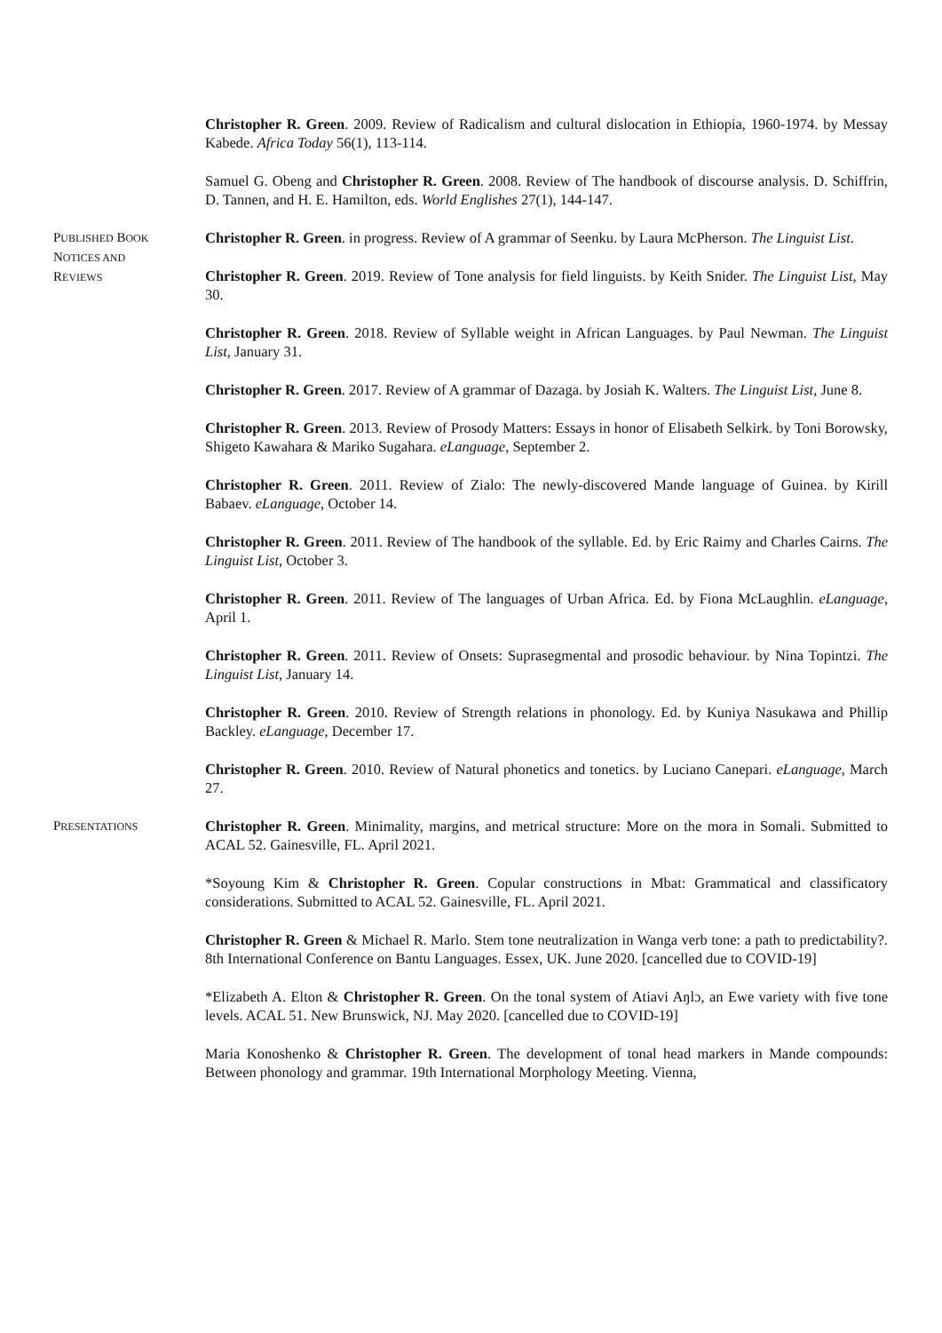Christopher R. Green. 2009. Review of Radicalism and cultural dislocation in Ethiopia, 1960-1974. by Messay Kabede. Africa Today 56(1), 113-114.
Samuel G. Obeng and Christopher R. Green. 2008. Review of The handbook of discourse analysis. D. Schiffrin, D. Tannen, and H. E. Hamilton, eds. World Englishes 27(1), 144-147.
PUBLISHED BOOK
NOTICES AND
REVIEWS
Christopher R. Green. in progress. Review of A grammar of Seenku. by Laura McPherson. The Linguist List.
Christopher R. Green. 2019. Review of Tone analysis for field linguists. by Keith Snider. The Linguist List, May 30.
Christopher R. Green. 2018. Review of Syllable weight in African Languages. by Paul Newman. The Linguist List, January 31.
Christopher R. Green. 2017. Review of A grammar of Dazaga. by Josiah K. Walters. The Linguist List, June 8.
Christopher R. Green. 2013. Review of Prosody Matters: Essays in honor of Elisabeth Selkirk. by Toni Borowsky, Shigeto Kawahara & Mariko Sugahara. eLanguage, September 2.
Christopher R. Green. 2011. Review of Zialo: The newly-discovered Mande language of Guinea. by Kirill Babaev. eLanguage, October 14.
Christopher R. Green. 2011. Review of The handbook of the syllable. Ed. by Eric Raimy and Charles Cairns. The Linguist List, October 3.
Christopher R. Green. 2011. Review of The languages of Urban Africa. Ed. by Fiona McLaughlin. eLanguage, April 1.
Christopher R. Green. 2011. Review of Onsets: Suprasegmental and prosodic behaviour. by Nina Topintzi. The Linguist List, January 14.
Christopher R. Green. 2010. Review of Strength relations in phonology. Ed. by Kuniya Nasukawa and Phillip Backley. eLanguage, December 17.
Christopher R. Green. 2010. Review of Natural phonetics and tonetics. by Luciano Canepari. eLanguage, March 27.
PRESENTATIONS
Christopher R. Green. Minimality, margins, and metrical structure: More on the mora in Somali. Submitted to ACAL 52. Gainesville, FL. April 2021.
*Soyoung Kim & Christopher R. Green. Copular constructions in Mbat: Grammatical and classificatory considerations. Submitted to ACAL 52. Gainesville, FL. April 2021.
Christopher R. Green & Michael R. Marlo. Stem tone neutralization in Wanga verb tone: a path to predictability?. 8th International Conference on Bantu Languages. Essex, UK. June 2020. [cancelled due to COVID-19]
*Elizabeth A. Elton & Christopher R. Green. On the tonal system of Atiavi Aŋlɔ, an Ewe variety with five tone levels. ACAL 51. New Brunswick, NJ. May 2020. [cancelled due to COVID-19]
Maria Konoshenko & Christopher R. Green. The development of tonal head markers in Mande compounds: Between phonology and grammar. 19th International Morphology Meeting. Vienna,